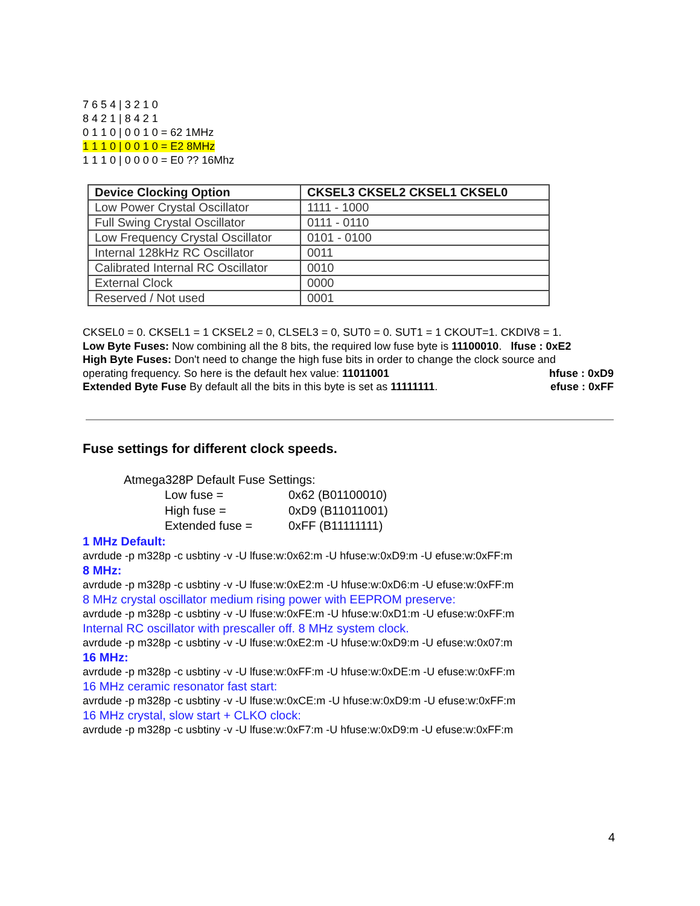7 6 5 4 | 3 2 1 0
8 4 2 1 | 8 4 2 1
0 1 1 0 | 0 0 1 0 = 62 1MHz
1 1 1 0 | 0 0 1 0 = E2 8MHz
1 1 1 0 | 0 0 0 0 = E0 ?? 16Mhz
| Device Clocking Option | CKSEL3 CKSEL2 CKSEL1 CKSEL0 |
| --- | --- |
| Low Power Crystal Oscillator | 1111 - 1000 |
| Full Swing Crystal Oscillator | 0111 - 0110 |
| Low Frequency Crystal Oscillator | 0101 - 0100 |
| Internal 128kHz RC Oscillator | 0011 |
| Calibrated Internal RC Oscillator | 0010 |
| External Clock | 0000 |
| Reserved / Not used | 0001 |
CKSEL0 = 0. CKSEL1 = 1 CKSEL2 = 0, CLSEL3 = 0, SUT0 = 0. SUT1 = 1 CKOUT=1. CKDIV8 = 1.
Low Byte Fuses: Now combining all the 8 bits, the required low fuse byte is 11100010. lfuse : 0xE2
High Byte Fuses: Don't need to change the high fuse bits in order to change the clock source and
operating frequency. So here is the default hex value: 11011001 hfuse : 0xD9
Extended Byte Fuse By default all the bits in this byte is set as 11111111. efuse : 0xFF
Fuse settings for different clock speeds.
Atmega328P Default Fuse Settings:
Low fuse = 0x62 (B01100010)
High fuse = 0xD9 (B11011001)
Extended fuse = 0xFF (B11111111)
1 MHz Default:
avrdude -p m328p -c usbtiny -v -U lfuse:w:0x62:m -U hfuse:w:0xD9:m -U efuse:w:0xFF:m
8 MHz:
avrdude -p m328p -c usbtiny -v -U lfuse:w:0xE2:m -U hfuse:w:0xD6:m -U efuse:w:0xFF:m
8 MHz crystal oscillator medium rising power with EEPROM preserve:
avrdude -p m328p -c usbtiny -v -U lfuse:w:0xFE:m -U hfuse:w:0xD1:m -U efuse:w:0xFF:m
Internal RC oscillator with prescaller off. 8 MHz system clock.
avrdude -p m328p -c usbtiny -v -U lfuse:w:0xE2:m -U hfuse:w:0xD9:m -U efuse:w:0x07:m
16 MHz:
avrdude -p m328p -c usbtiny -v -U lfuse:w:0xFF:m -U hfuse:w:0xDE:m -U efuse:w:0xFF:m
16 MHz ceramic resonator fast start:
avrdude -p m328p -c usbtiny -v -U lfuse:w:0xCE:m -U hfuse:w:0xD9:m -U efuse:w:0xFF:m
16 MHz crystal, slow start + CLKO clock:
avrdude -p m328p -c usbtiny -v -U lfuse:w:0xF7:m -U hfuse:w:0xD9:m -U efuse:w:0xFF:m
4